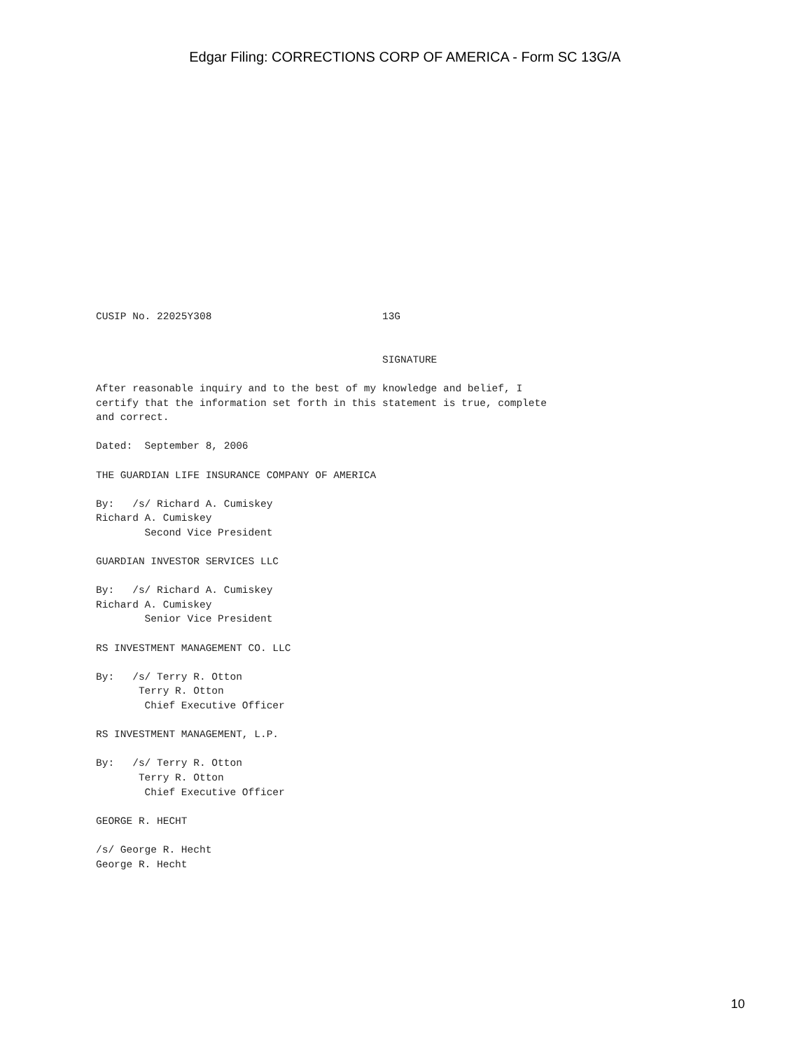Edgar Filing: CORRECTIONS CORP OF AMERICA - Form SC 13G/A
CUSIP No. 22025Y308                            13G


                                               SIGNATURE

After reasonable inquiry and to the best of my knowledge and belief, I
certify that the information set forth in this statement is true, complete
and correct.

Dated:  September 8, 2006

THE GUARDIAN LIFE INSURANCE COMPANY OF AMERICA

By:   /s/ Richard A. Cumiskey
Richard A. Cumiskey
        Second Vice President

GUARDIAN INVESTOR SERVICES LLC

By:   /s/ Richard A. Cumiskey
Richard A. Cumiskey
        Senior Vice President

RS INVESTMENT MANAGEMENT CO. LLC

By:   /s/ Terry R. Otton
       Terry R. Otton
        Chief Executive Officer

RS INVESTMENT MANAGEMENT, L.P.

By:   /s/ Terry R. Otton
       Terry R. Otton
        Chief Executive Officer

GEORGE R. HECHT

/s/ George R. Hecht
George R. Hecht
10